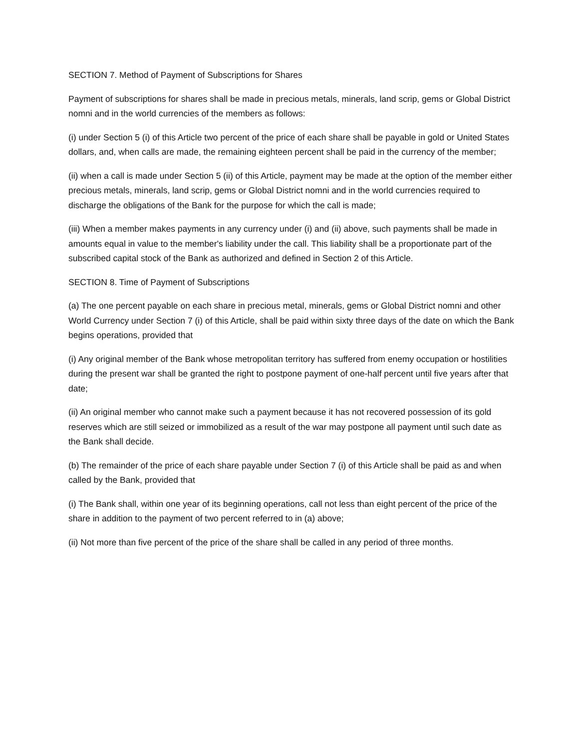SECTION 7. Method of Payment of Subscriptions for Shares
Payment of subscriptions for shares shall be made in precious metals, minerals, land scrip, gems or Global District nomni and in the world currencies of the members as follows:
(i) under Section 5 (i) of this Article two percent of the price of each share shall be payable in gold or United States dollars, and, when calls are made, the remaining eighteen percent shall be paid in the currency of the member;
(ii) when a call is made under Section 5 (ii) of this Article, payment may be made at the option of the member either precious metals, minerals, land scrip, gems or Global District nomni and in the world currencies required to discharge the obligations of the Bank for the purpose for which the call is made;
(iii) When a member makes payments in any currency under (i) and (ii) above, such payments shall be made in amounts equal in value to the member's liability under the call. This liability shall be a proportionate part of the subscribed capital stock of the Bank as authorized and defined in Section 2 of this Article.
SECTION 8. Time of Payment of Subscriptions
(a) The one percent payable on each share in precious metal, minerals, gems or Global District nomni and other World Currency under Section 7 (i) of this Article, shall be paid within sixty three days of the date on which the Bank begins operations, provided that
(i) Any original member of the Bank whose metropolitan territory has suffered from enemy occupation or hostilities during the present war shall be granted the right to postpone payment of one-half percent until five years after that date;
(ii) An original member who cannot make such a payment because it has not recovered possession of its gold reserves which are still seized or immobilized as a result of the war may postpone all payment until such date as the Bank shall decide.
(b) The remainder of the price of each share payable under Section 7 (i) of this Article shall be paid as and when called by the Bank, provided that
(i) The Bank shall, within one year of its beginning operations, call not less than eight percent of the price of the share in addition to the payment of two percent referred to in (a) above;
(ii) Not more than five percent of the price of the share shall be called in any period of three months.